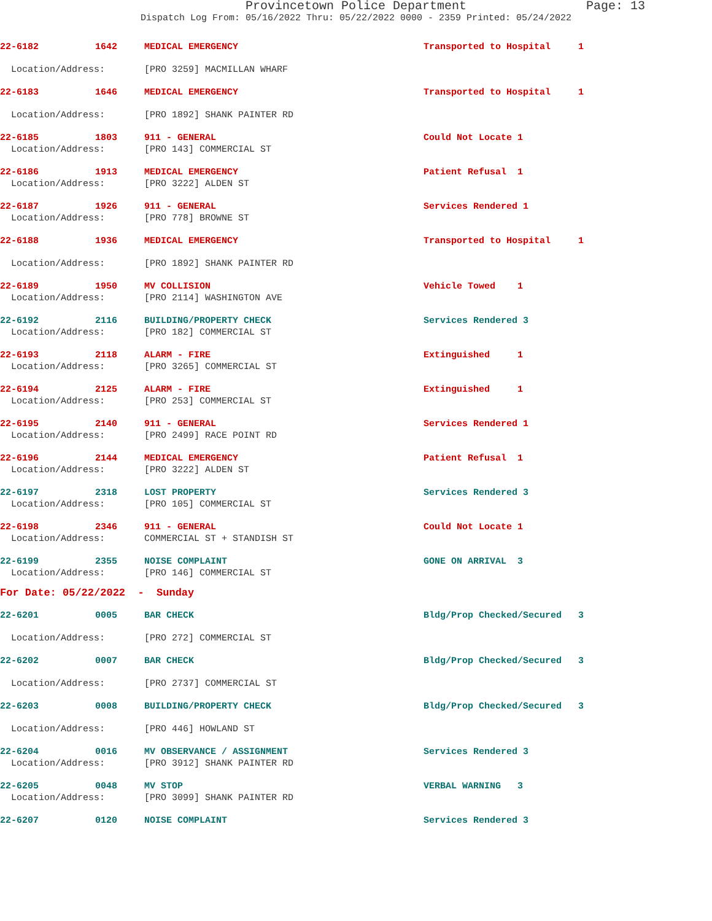Provincetown Police Department Page: 13
Dispatch Log From: 05/16/2022 Thru: 05/22/2022 0000 - 2359 Printed: 05/24/2022
| 22-6182 | 1642 | MEDICAL EMERGENCY | Transported to Hospital 1 |
| Location/Address: | | [PRO 3259] MACMILLAN WHARF | |
| 22-6183 | 1646 | MEDICAL EMERGENCY | Transported to Hospital 1 |
| Location/Address: | | [PRO 1892] SHANK PAINTER RD | |
| 22-6185 | 1803 | 911 - GENERAL | Could Not Locate 1 |
| Location/Address: | | [PRO 143] COMMERCIAL ST | |
| 22-6186 | 1913 | MEDICAL EMERGENCY | Patient Refusal 1 |
| Location/Address: | | [PRO 3222] ALDEN ST | |
| 22-6187 | 1926 | 911 - GENERAL | Services Rendered 1 |
| Location/Address: | | [PRO 778] BROWNE ST | |
| 22-6188 | 1936 | MEDICAL EMERGENCY | Transported to Hospital 1 |
| Location/Address: | | [PRO 1892] SHANK PAINTER RD | |
| 22-6189 | 1950 | MV COLLISION | Vehicle Towed 1 |
| Location/Address: | | [PRO 2114] WASHINGTON AVE | |
| 22-6192 | 2116 | BUILDING/PROPERTY CHECK | Services Rendered 3 |
| Location/Address: | | [PRO 182] COMMERCIAL ST | |
| 22-6193 | 2118 | ALARM - FIRE | Extinguished 1 |
| Location/Address: | | [PRO 3265] COMMERCIAL ST | |
| 22-6194 | 2125 | ALARM - FIRE | Extinguished 1 |
| Location/Address: | | [PRO 253] COMMERCIAL ST | |
| 22-6195 | 2140 | 911 - GENERAL | Services Rendered 1 |
| Location/Address: | | [PRO 2499] RACE POINT RD | |
| 22-6196 | 2144 | MEDICAL EMERGENCY | Patient Refusal 1 |
| Location/Address: | | [PRO 3222] ALDEN ST | |
| 22-6197 | 2318 | LOST PROPERTY | Services Rendered 3 |
| Location/Address: | | [PRO 105] COMMERCIAL ST | |
| 22-6198 | 2346 | 911 - GENERAL | Could Not Locate 1 |
| Location/Address: | | COMMERCIAL ST + STANDISH ST | |
| 22-6199 | 2355 | NOISE COMPLAINT | GONE ON ARRIVAL 3 |
| Location/Address: | | [PRO 146] COMMERCIAL ST | |
| For Date: 05/22/2022 - Sunday | | | |
| 22-6201 | 0005 | BAR CHECK | Bldg/Prop Checked/Secured 3 |
| Location/Address: | | [PRO 272] COMMERCIAL ST | |
| 22-6202 | 0007 | BAR CHECK | Bldg/Prop Checked/Secured 3 |
| Location/Address: | | [PRO 2737] COMMERCIAL ST | |
| 22-6203 | 0008 | BUILDING/PROPERTY CHECK | Bldg/Prop Checked/Secured 3 |
| Location/Address: | | [PRO 446] HOWLAND ST | |
| 22-6204 | 0016 | MV OBSERVANCE / ASSIGNMENT | Services Rendered 3 |
| Location/Address: | | [PRO 3912] SHANK PAINTER RD | |
| 22-6205 | 0048 | MV STOP | VERBAL WARNING 3 |
| Location/Address: | | [PRO 3099] SHANK PAINTER RD | |
| 22-6207 | 0120 | NOISE COMPLAINT | Services Rendered 3 |